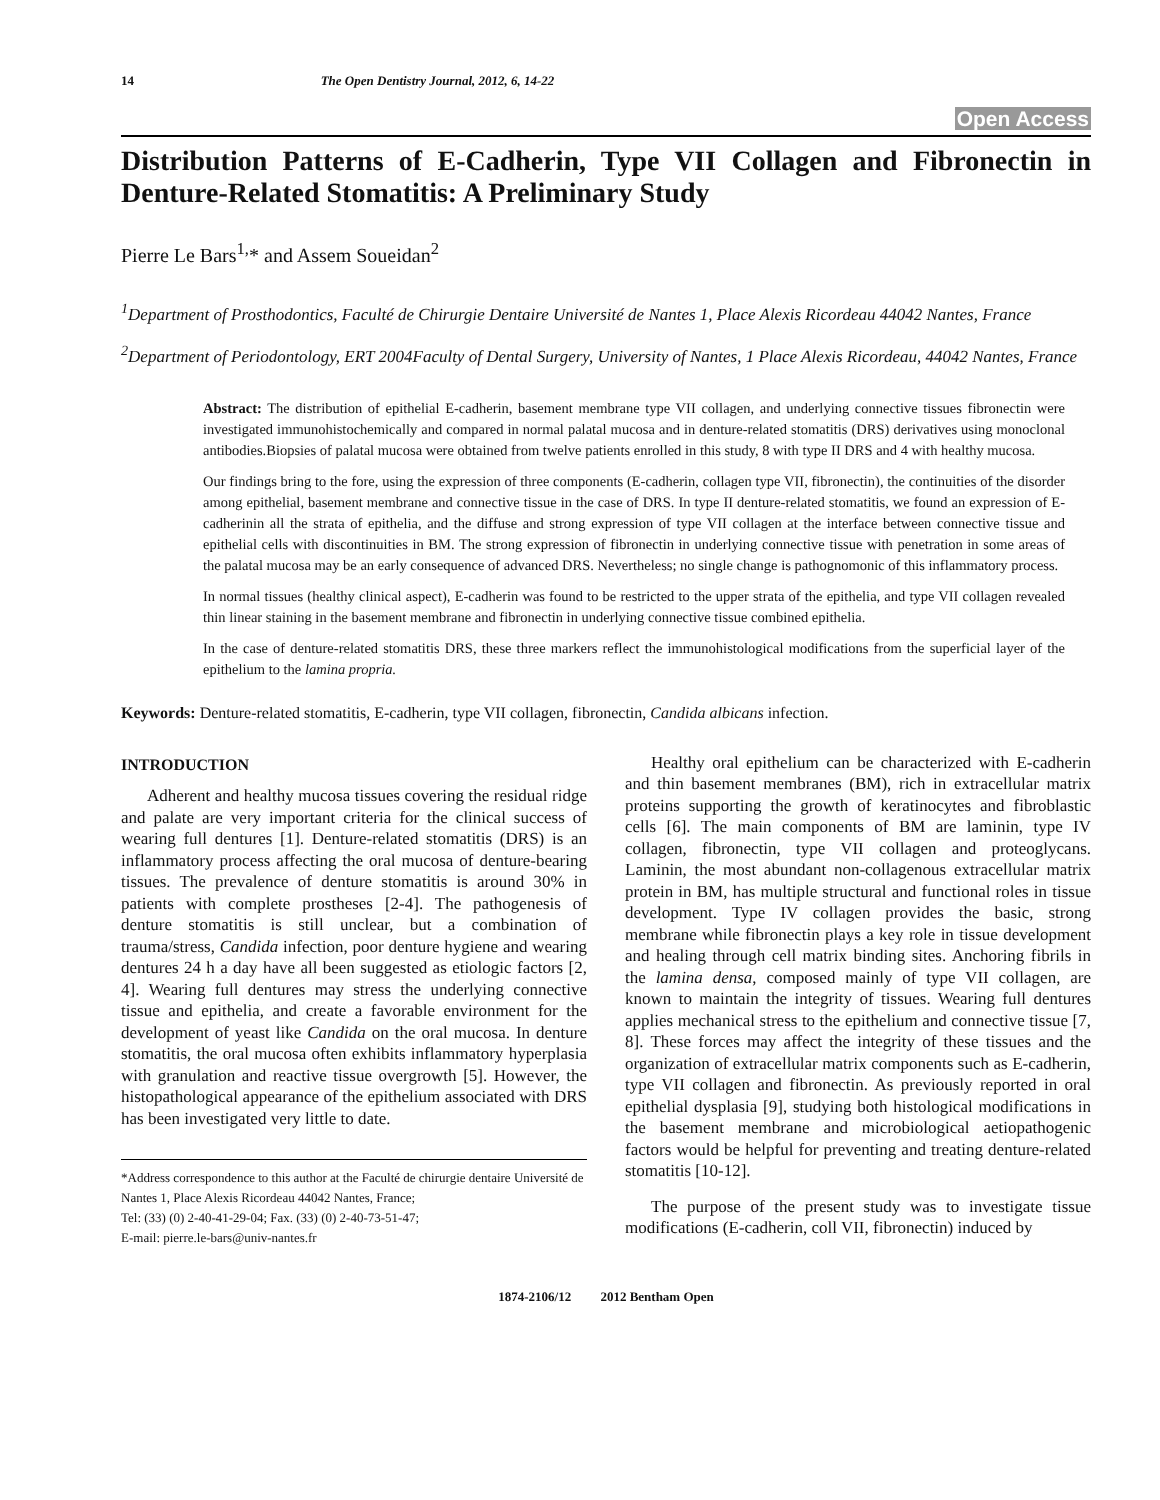14 The Open Dentistry Journal, 2012, 6, 14-22
Open Access
Distribution Patterns of E-Cadherin, Type VII Collagen and Fibronectin in Denture-Related Stomatitis: A Preliminary Study
Pierre Le Bars<sup>1,</sup>* and Assem Soueidan<sup>2</sup>
<sup>1</sup> Department of Prosthodontics, Faculté de Chirurgie Dentaire Université de Nantes 1, Place Alexis Ricordeau 44042 Nantes, France
<sup>2</sup> Department of Periodontology, ERT 2004Faculty of Dental Surgery, University of Nantes, 1 Place Alexis Ricordeau, 44042 Nantes, France
Abstract: The distribution of epithelial E-cadherin, basement membrane type VII collagen, and underlying connective tissues fibronectin were investigated immunohistochemically and compared in normal palatal mucosa and in denture-related stomatitis (DRS) derivatives using monoclonal antibodies.Biopsies of palatal mucosa were obtained from twelve patients enrolled in this study, 8 with type II DRS and 4 with healthy mucosa.
Our findings bring to the fore, using the expression of three components (E-cadherin, collagen type VII, fibronectin), the continuities of the disorder among epithelial, basement membrane and connective tissue in the case of DRS. In type II denture-related stomatitis, we found an expression of E-cadherinin all the strata of epithelia, and the diffuse and strong expression of type VII collagen at the interface between connective tissue and epithelial cells with discontinuities in BM. The strong expression of fibronectin in underlying connective tissue with penetration in some areas of the palatal mucosa may be an early consequence of advanced DRS. Nevertheless; no single change is pathognomonic of this inflammatory process.
In normal tissues (healthy clinical aspect), E-cadherin was found to be restricted to the upper strata of the epithelia, and type VII collagen revealed thin linear staining in the basement membrane and fibronectin in underlying connective tissue combined epithelia.
In the case of denture-related stomatitis DRS, these three markers reflect the immunohistological modifications from the superficial layer of the epithelium to the lamina propria.
Keywords: Denture-related stomatitis, E-cadherin, type VII collagen, fibronectin, Candida albicans infection.
INTRODUCTION
Adherent and healthy mucosa tissues covering the residual ridge and palate are very important criteria for the clinical success of wearing full dentures [1]. Denture-related stomatitis (DRS) is an inflammatory process affecting the oral mucosa of denture-bearing tissues. The prevalence of denture stomatitis is around 30% in patients with complete prostheses [2-4]. The pathogenesis of denture stomatitis is still unclear, but a combination of trauma/stress, Candida infection, poor denture hygiene and wearing dentures 24 h a day have all been suggested as etiologic factors [2, 4]. Wearing full dentures may stress the underlying connective tissue and epithelia, and create a favorable environment for the development of yeast like Candida on the oral mucosa. In denture stomatitis, the oral mucosa often exhibits inflammatory hyperplasia with granulation and reactive tissue overgrowth [5]. However, the histopathological appearance of the epithelium associated with DRS has been investigated very little to date.
*Address correspondence to this author at the Faculté de chirurgie dentaire Université de Nantes 1, Place Alexis Ricordeau 44042 Nantes, France;
Tel: (33) (0) 2-40-41-29-04; Fax. (33) (0) 2-40-73-51-47;
E-mail: pierre.le-bars@univ-nantes.fr
Healthy oral epithelium can be characterized with E-cadherin and thin basement membranes (BM), rich in extracellular matrix proteins supporting the growth of keratinocytes and fibroblastic cells [6]. The main components of BM are laminin, type IV collagen, fibronectin, type VII collagen and proteoglycans. Laminin, the most abundant non-collagenous extracellular matrix protein in BM, has multiple structural and functional roles in tissue development. Type IV collagen provides the basic, strong membrane while fibronectin plays a key role in tissue development and healing through cell matrix binding sites. Anchoring fibrils in the lamina densa, composed mainly of type VII collagen, are known to maintain the integrity of tissues. Wearing full dentures applies mechanical stress to the epithelium and connective tissue [7, 8]. These forces may affect the integrity of these tissues and the organization of extracellular matrix components such as E-cadherin, type VII collagen and fibronectin. As previously reported in oral epithelial dysplasia [9], studying both histological modifications in the basement membrane and microbiological aetiopathogenic factors would be helpful for preventing and treating denture-related stomatitis [10-12].
The purpose of the present study was to investigate tissue modifications (E-cadherin, coll VII, fibronectin) induced by
1874-2106/12 2012 Bentham Open